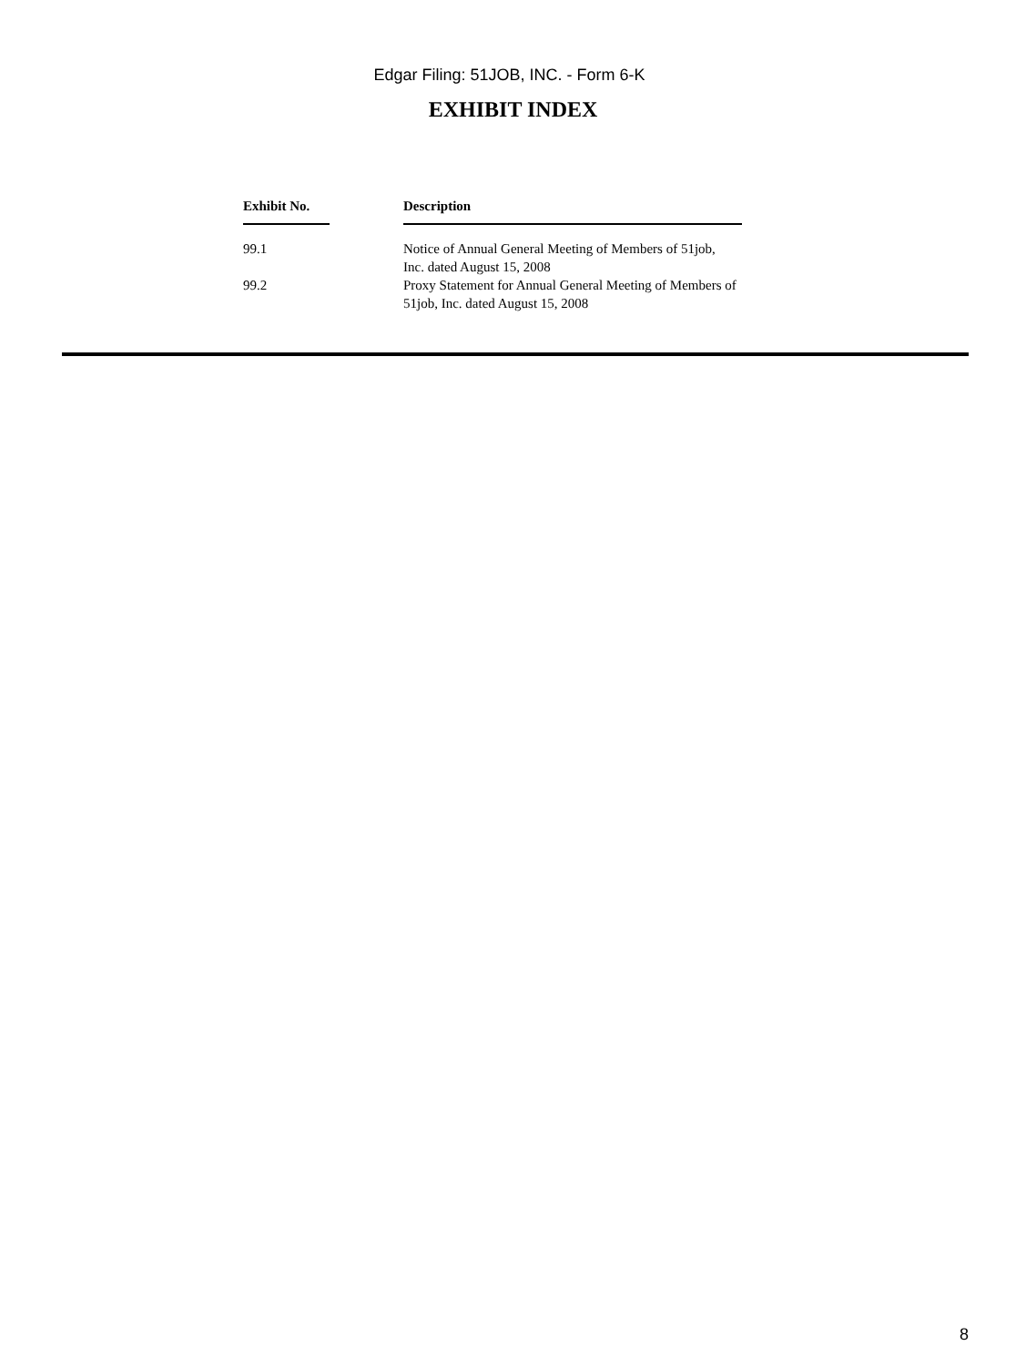Edgar Filing: 51JOB, INC. - Form 6-K
EXHIBIT INDEX
| Exhibit No. | Description |
| --- | --- |
| 99.1 | Notice of Annual General Meeting of Members of 51job, Inc. dated August 15, 2008 |
| 99.2 | Proxy Statement for Annual General Meeting of Members of 51job, Inc. dated August 15, 2008 |
8